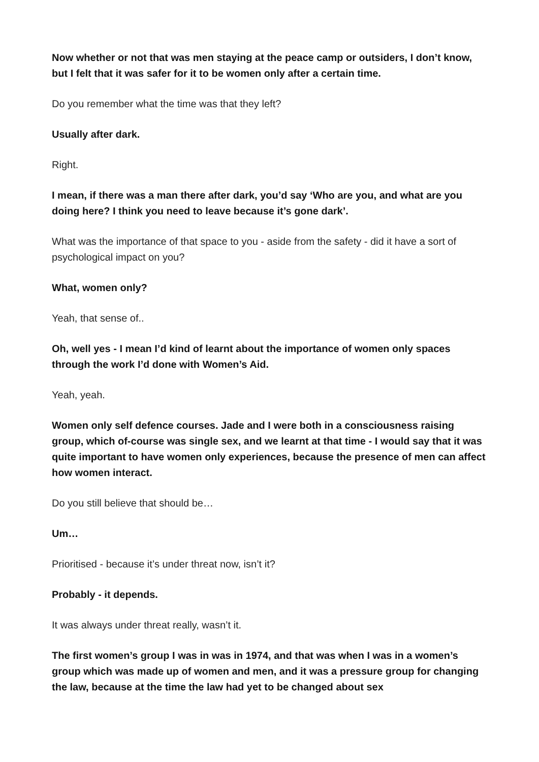Now whether or not that was men staying at the peace camp or outsiders, I don’t know, but I felt that it was safer for it to be women only after a certain time.
Do you remember what the time was that they left?
Usually after dark.
Right.
I mean, if there was a man there after dark, you’d say ‘Who are you, and what are you doing here? I think you need to leave because it’s gone dark’.
What was the importance of that space to you - aside from the safety - did it have a sort of psychological impact on you?
What, women only?
Yeah, that sense of..
Oh, well yes - I mean I’d kind of learnt about the importance of women only spaces through the work I’d done with Women’s Aid.
Yeah, yeah.
Women only self defence courses. Jade and I were both in a consciousness raising group, which of-course was single sex, and we learnt at that time - I would say that it was quite important to have women only experiences, because the presence of men can affect how women interact.
Do you still believe that should be…
Um…
Prioritised - because it’s under threat now, isn’t it?
Probably - it depends.
It was always under threat really, wasn’t it.
The first women’s group I was in was in 1974, and that was when I was in a women’s group which was made up of women and men, and it was a pressure group for changing the law, because at the time the law had yet to be changed about sex